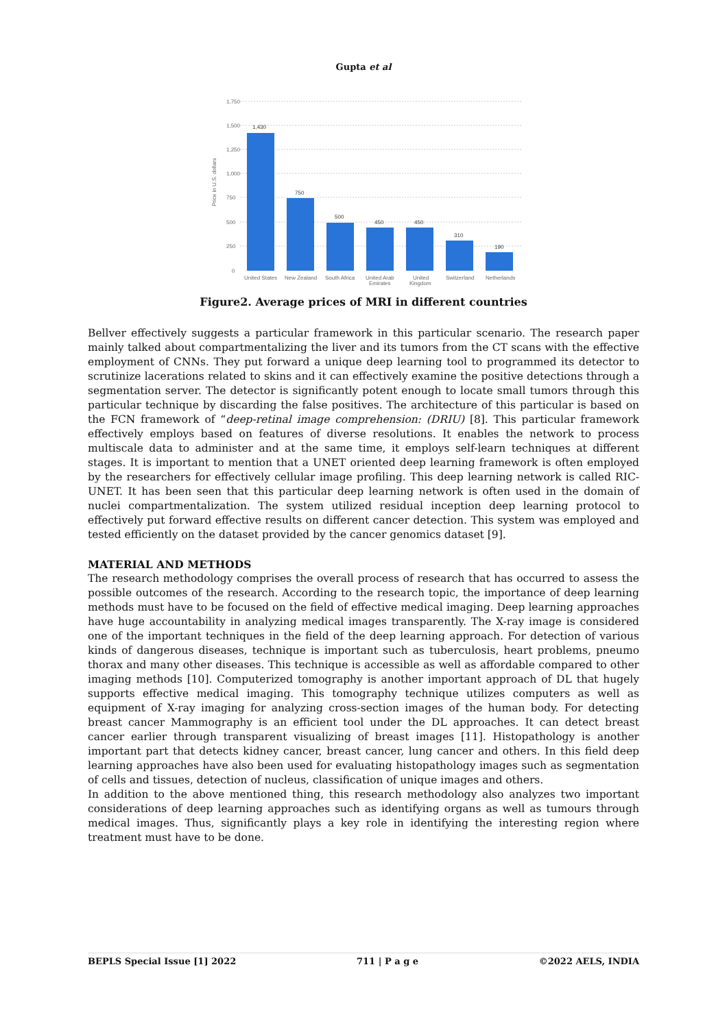Gupta et al
1,750
1,500
1,250
1,000
750
500
250
0
Price in U.S. dollars
1,430
750
500
450
450
310
190
United States
New Zealand
South Africa
United Arab
Emirates
United
Kingdom
Switzerland
Netherlands
Figure2. Average prices of MRI in different countries
Bellver effectively suggests a particular framework in this particular scenario. The research paper mainly talked about compartmentalizing the liver and its tumors from the CT scans with the effective employment of CNNs. They put forward a unique deep learning tool to programmed its detector to scrutinize lacerations related to skins and it can effectively examine the positive detections through a segmentation server. The detector is significantly potent enough to locate small tumors through this particular technique by discarding the false positives. The architecture of this particular is based on the FCN framework of “deep-retinal image comprehension: (DRIU) [8]. This particular framework effectively employs based on features of diverse resolutions. It enables the network to process multiscale data to administer and at the same time, it employs self-learn techniques at different stages. It is important to mention that a UNET oriented deep learning framework is often employed by the researchers for effectively cellular image profiling. This deep learning network is called RIC-UNET. It has been seen that this particular deep learning network is often used in the domain of nuclei compartmentalization. The system utilized residual inception deep learning protocol to effectively put forward effective results on different cancer detection. This system was employed and tested efficiently on the dataset provided by the cancer genomics dataset [9].
MATERIAL AND METHODS
The research methodology comprises the overall process of research that has occurred to assess the possible outcomes of the research. According to the research topic, the importance of deep learning methods must have to be focused on the field of effective medical imaging. Deep learning approaches have huge accountability in analyzing medical images transparently. The X-ray image is considered one of the important techniques in the field of the deep learning approach. For detection of various kinds of dangerous diseases, technique is important such as tuberculosis, heart problems, pneumo thorax and many other diseases. This technique is accessible as well as affordable compared to other imaging methods [10]. Computerized tomography is another important approach of DL that hugely supports effective medical imaging. This tomography technique utilizes computers as well as equipment of X-ray imaging for analyzing cross-section images of the human body. For detecting breast cancer Mammography is an efficient tool under the DL approaches. It can detect breast cancer earlier through transparent visualizing of breast images [11]. Histopathology is another important part that detects kidney cancer, breast cancer, lung cancer and others. In this field deep learning approaches have also been used for evaluating histopathology images such as segmentation of cells and tissues, detection of nucleus, classification of unique images and others.
In addition to the above mentioned thing, this research methodology also analyzes two important considerations of deep learning approaches such as identifying organs as well as tumours through medical images. Thus, significantly plays a key role in identifying the interesting region where treatment must have to be done.
BEPLS Special Issue [1] 2022 711 | P a g e ©2022 AELS, INDIA